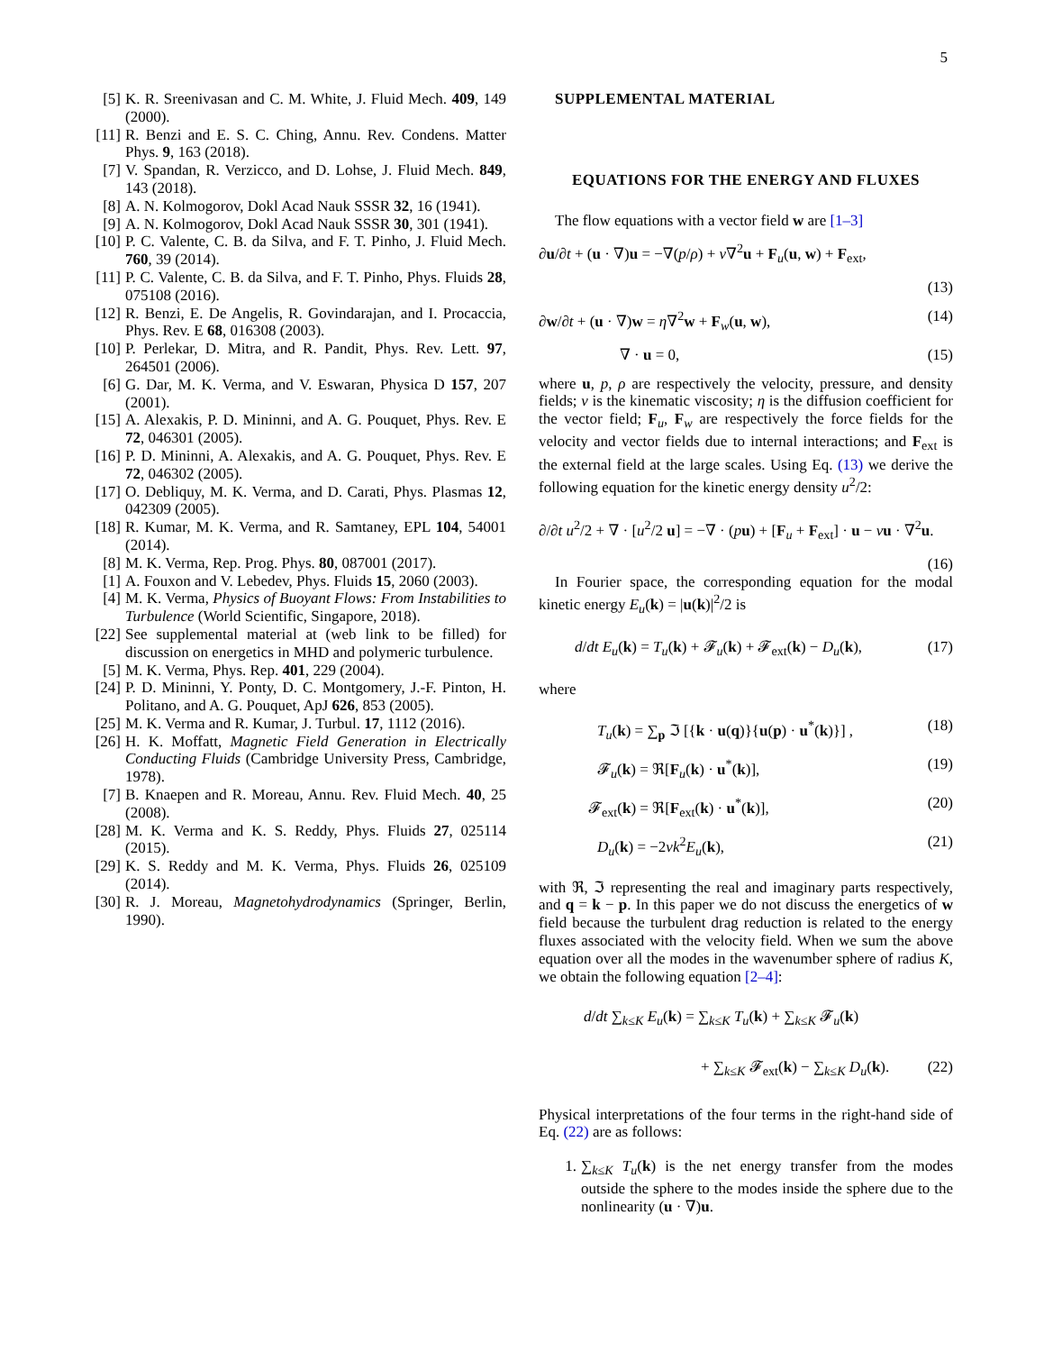5
[5] K. R. Sreenivasan and C. M. White, J. Fluid Mech. 409, 149 (2000).
[11] R. Benzi and E. S. C. Ching, Annu. Rev. Condens. Matter Phys. 9, 163 (2018).
[7] V. Spandan, R. Verzicco, and D. Lohse, J. Fluid Mech. 849, 143 (2018).
[8] A. N. Kolmogorov, Dokl Acad Nauk SSSR 32, 16 (1941).
[9] A. N. Kolmogorov, Dokl Acad Nauk SSSR 30, 301 (1941).
[10] P. C. Valente, C. B. da Silva, and F. T. Pinho, J. Fluid Mech. 760, 39 (2014).
[11] P. C. Valente, C. B. da Silva, and F. T. Pinho, Phys. Fluids 28, 075108 (2016).
[12] R. Benzi, E. De Angelis, R. Govindarajan, and I. Procaccia, Phys. Rev. E 68, 016308 (2003).
[10] P. Perlekar, D. Mitra, and R. Pandit, Phys. Rev. Lett. 97, 264501 (2006).
[6] G. Dar, M. K. Verma, and V. Eswaran, Physica D 157, 207 (2001).
[15] A. Alexakis, P. D. Mininni, and A. G. Pouquet, Phys. Rev. E 72, 046301 (2005).
[16] P. D. Mininni, A. Alexakis, and A. G. Pouquet, Phys. Rev. E 72, 046302 (2005).
[17] O. Debliquy, M. K. Verma, and D. Carati, Phys. Plasmas 12, 042309 (2005).
[18] R. Kumar, M. K. Verma, and R. Samtaney, EPL 104, 54001 (2014).
[8] M. K. Verma, Rep. Prog. Phys. 80, 087001 (2017).
[1] A. Fouxon and V. Lebedev, Phys. Fluids 15, 2060 (2003).
[4] M. K. Verma, Physics of Buoyant Flows: From Instabilities to Turbulence (World Scientific, Singapore, 2018).
[22] See supplemental material at (web link to be filled) for discussion on energetics in MHD and polymeric turbulence.
[5] M. K. Verma, Phys. Rep. 401, 229 (2004).
[24] P. D. Mininni, Y. Ponty, D. C. Montgomery, J.-F. Pinton, H. Politano, and A. G. Pouquet, ApJ 626, 853 (2005).
[25] M. K. Verma and R. Kumar, J. Turbul. 17, 1112 (2016).
[26] H. K. Moffatt, Magnetic Field Generation in Electrically Conducting Fluids (Cambridge University Press, Cambridge, 1978).
[7] B. Knaepen and R. Moreau, Annu. Rev. Fluid Mech. 40, 25 (2008).
[28] M. K. Verma and K. S. Reddy, Phys. Fluids 27, 025114 (2015).
[29] K. S. Reddy and M. K. Verma, Phys. Fluids 26, 025109 (2014).
[30] R. J. Moreau, Magnetohydrodynamics (Springer, Berlin, 1990).
SUPPLEMENTAL MATERIAL
EQUATIONS FOR THE ENERGY AND FLUXES
The flow equations with a vector field w are [1–3]
∂u/∂t + (u · ∇)u = −∇(p/ρ) + ν∇<sup>2</sup>u + F<sub>u</sub>(u, w) + F<sub>ext</sub>,
(13)
∂w/∂t + (u · ∇)w = η∇<sup>2</sup>w + F<sub>w</sub>(u, w), (14)
∇ · u = 0, (15)
where u, p, ρ are respectively the velocity, pressure, and density fields; ν is the kinematic viscosity; η is the diffusion coefficient for the vector field; F<sub>u</sub>, F<sub>w</sub> are respectively the force fields for the velocity and vector fields due to internal interactions; and F<sub>ext</sub> is the external field at the large scales. Using Eq. (13) we derive the following equation for the kinetic energy density u<sup>2</sup>/2:
∂/∂t u<sup>2</sup>/2 + ∇ · [u<sup>2</sup>/2 u] = −∇ · (pu) + [F<sub>u</sub> + F<sub>ext</sub>] · u − νu · ∇<sup>2</sup>u.
(16)
In Fourier space, the corresponding equation for the modal kinetic energy E<sub>u</sub>(k) = |u(k)|<sup>2</sup>/2 is
d/dt E<sub>u</sub>(k) = T<sub>u</sub>(k) + 𝓕<sub>u</sub>(k) + 𝓕<sub>ext</sub>(k) − D<sub>u</sub>(k), (17)
where
T<sub>u</sub>(k) = ∑<sub>p</sub> ℑ [{k · u(q)}{u(p) · u<sup>*</sup>(k)}] , (18)
𝓕<sub>u</sub>(k) = ℜ[F<sub>u</sub>(k) · u<sup>*</sup>(k)], (19)
𝓕<sub>ext</sub>(k) = ℜ[F<sub>ext</sub>(k) · u<sup>*</sup>(k)], (20)
D<sub>u</sub>(k) = −2νk<sup>2</sup>E<sub>u</sub>(k), (21)
with ℜ, ℑ representing the real and imaginary parts respectively, and q = k − p. In this paper we do not discuss the energetics of w field because the turbulent drag reduction is related to the energy fluxes associated with the velocity field. When we sum the above equation over all the modes in the wavenumber sphere of radius K, we obtain the following equation [2–4]:
d/dt ∑<sub>k≤K</sub> E<sub>u</sub>(k) = ∑<sub>k≤K</sub> T<sub>u</sub>(k) + ∑<sub>k≤K</sub> 𝓕<sub>u</sub>(k)
+ ∑<sub>k≤K</sub> 𝓕<sub>ext</sub>(k) − ∑<sub>k≤K</sub> D<sub>u</sub>(k). (22)
Physical interpretations of the four terms in the right-hand side of Eq. (22) are as follows:
1. ∑<sub>k≤K</sub> T<sub>u</sub>(k) is the net energy transfer from the modes outside the sphere to the modes inside the sphere due to the nonlinearity (u · ∇)u.